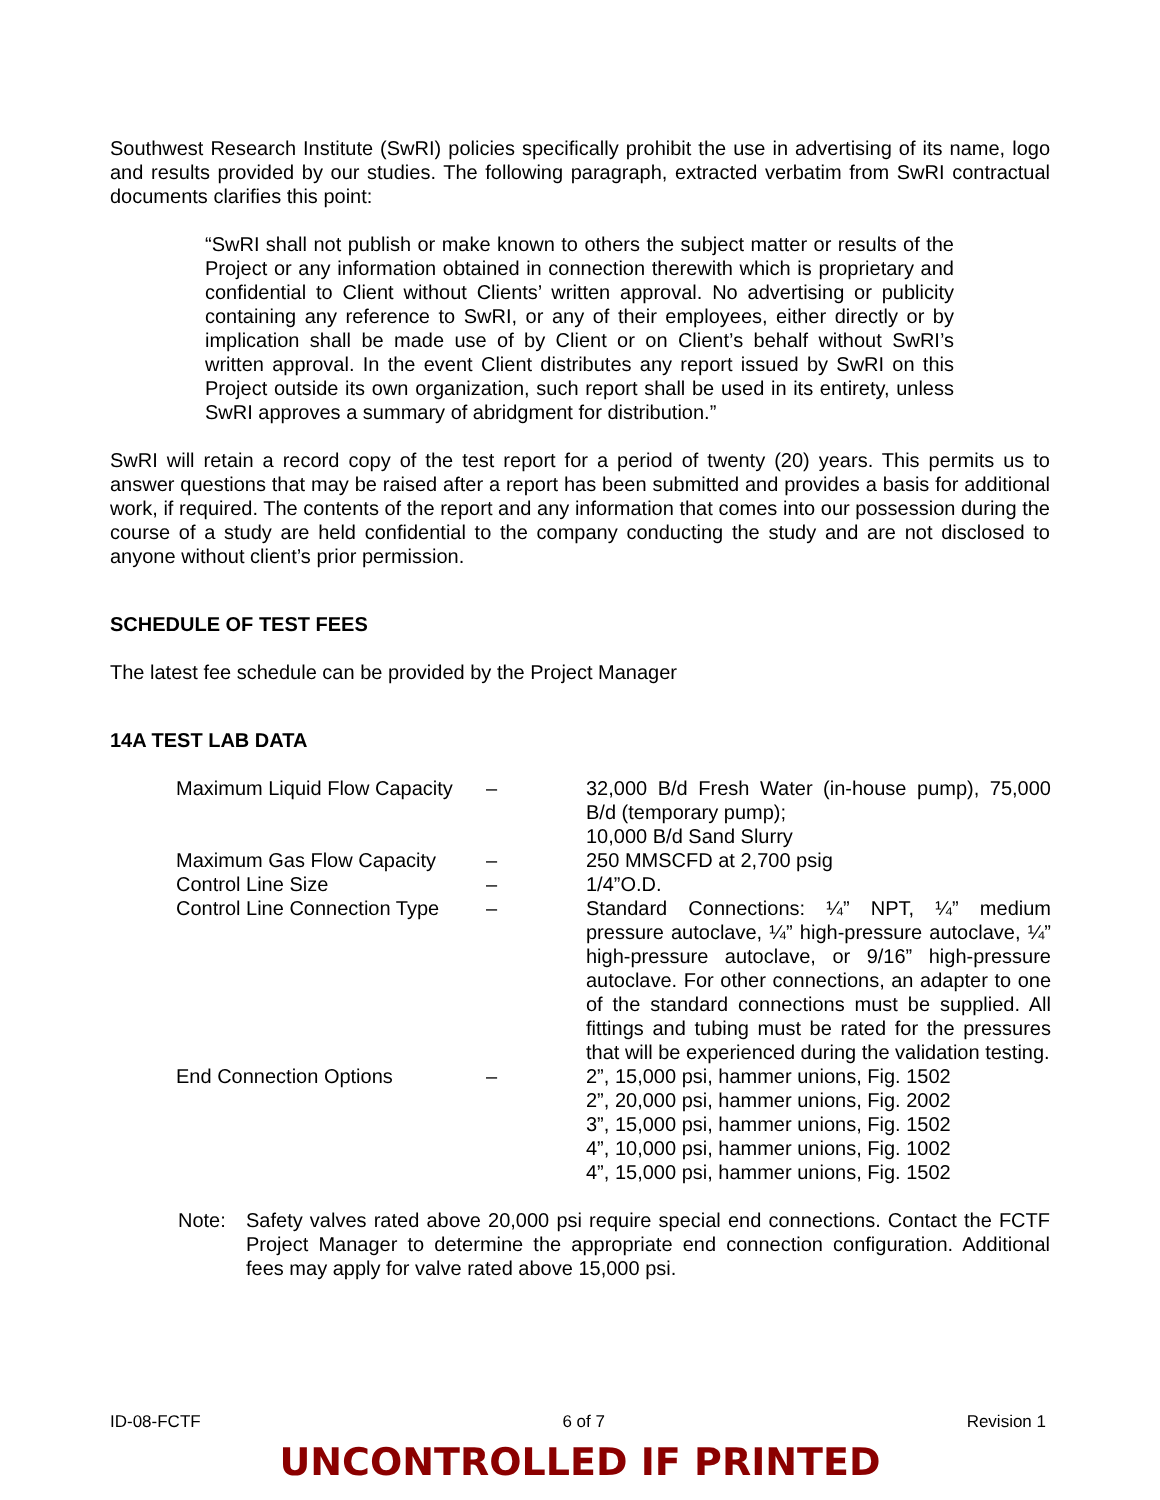Southwest Research Institute (SwRI) policies specifically prohibit the use in advertising of its name, logo and results provided by our studies. The following paragraph, extracted verbatim from SwRI contractual documents clarifies this point:
“SwRI shall not publish or make known to others the subject matter or results of the Project or any information obtained in connection therewith which is proprietary and confidential to Client without Clients’ written approval. No advertising or publicity containing any reference to SwRI, or any of their employees, either directly or by implication shall be made use of by Client or on Client’s behalf without SwRI’s written approval. In the event Client distributes any report issued by SwRI on this Project outside its own organization, such report shall be used in its entirety, unless SwRI approves a summary of abridgment for distribution.”
SwRI will retain a record copy of the test report for a period of twenty (20) years. This permits us to answer questions that may be raised after a report has been submitted and provides a basis for additional work, if required. The contents of the report and any information that comes into our possession during the course of a study are held confidential to the company conducting the study and are not disclosed to anyone without client’s prior permission.
SCHEDULE OF TEST FEES
The latest fee schedule can be provided by the Project Manager
14A TEST LAB DATA
| Maximum Liquid Flow Capacity | – | 32,000 B/d Fresh Water (in-house pump), 75,000 B/d (temporary pump); 10,000 B/d Sand Slurry |
| Maximum Gas Flow Capacity | – | 250 MMSCFD at 2,700 psig |
| Control Line Size | – | 1/4”O.D. |
| Control Line Connection Type | – | Standard Connections: ¼” NPT, ¼” medium pressure autoclave, ¼” high-pressure autoclave, ¼” high-pressure autoclave, or 9/16” high-pressure autoclave. For other connections, an adapter to one of the standard connections must be supplied. All fittings and tubing must be rated for the pressures that will be experienced during the validation testing. |
| End Connection Options | – | 2”, 15,000 psi, hammer unions, Fig. 1502 2”, 20,000 psi, hammer unions, Fig. 2002 3”, 15,000 psi, hammer unions, Fig. 1502 4”, 10,000 psi, hammer unions, Fig. 1002 4”, 15,000 psi, hammer unions, Fig. 1502 |
Note: Safety valves rated above 20,000 psi require special end connections. Contact the FCTF Project Manager to determine the appropriate end connection configuration. Additional fees may apply for valve rated above 15,000 psi.
ID-08-FCTF 6 of 7 Revision 1
UNCONTROLLED IF PRINTED